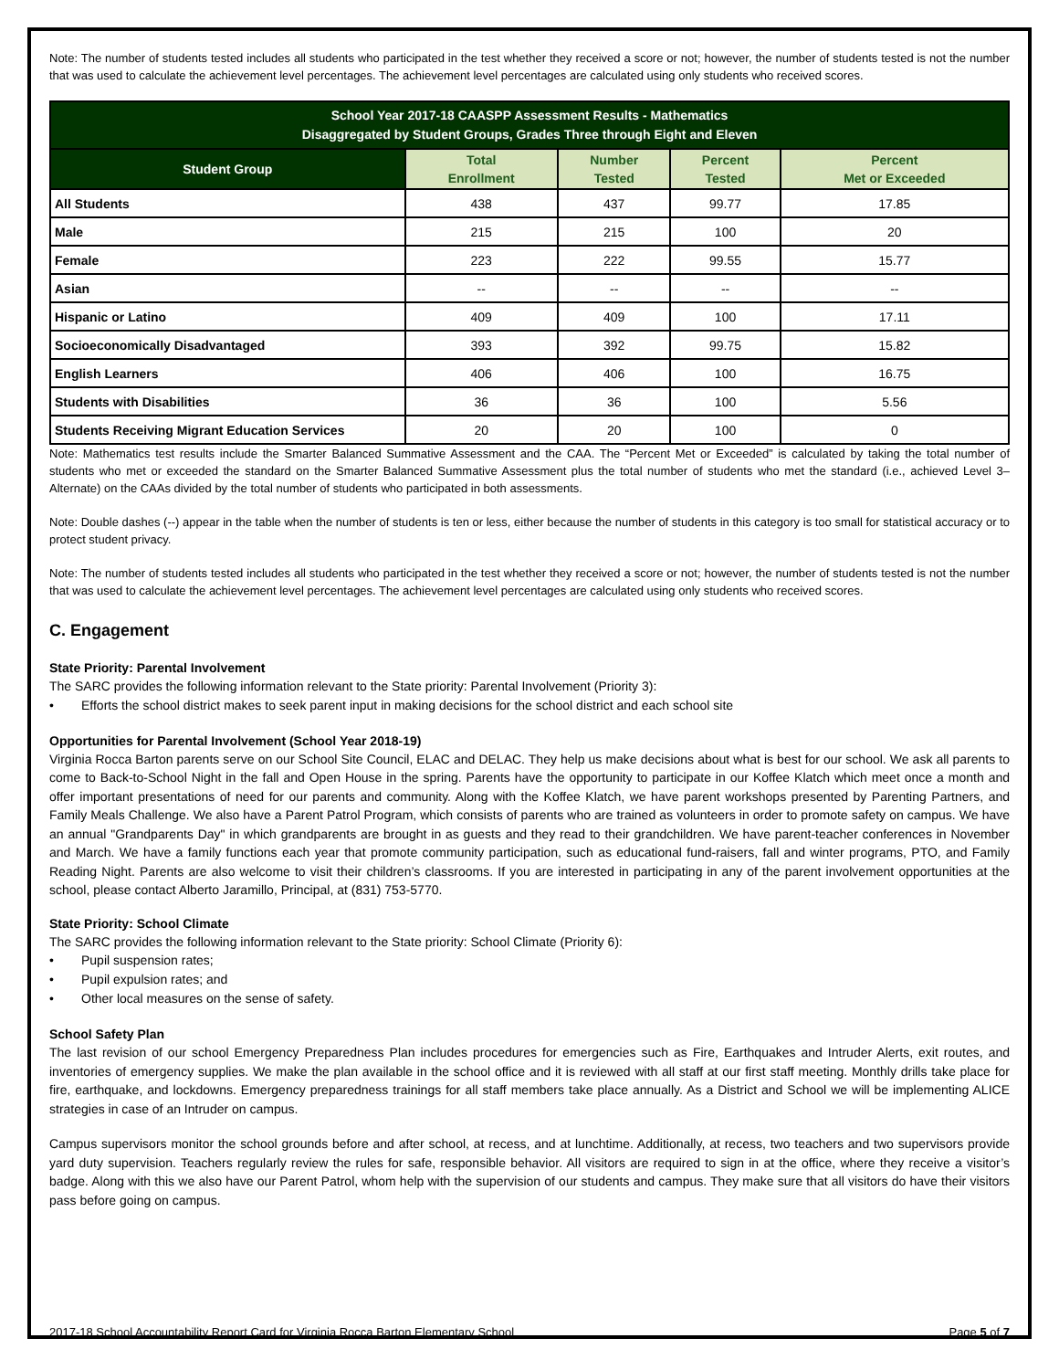Note: The number of students tested includes all students who participated in the test whether they received a score or not; however, the number of students tested is not the number that was used to calculate the achievement level percentages. The achievement level percentages are calculated using only students who received scores.
| School Year 2017-18 CAASPP Assessment Results - Mathematics Disaggregated by Student Groups, Grades Three through Eight and Eleven | | | | |
| Student Group | Total Enrollment | Number Tested | Percent Tested | Percent Met or Exceeded |
| All Students | 438 | 437 | 99.77 | 17.85 |
| Male | 215 | 215 | 100 | 20 |
| Female | 223 | 222 | 99.55 | 15.77 |
| Asian | -- | -- | -- | -- |
| Hispanic or Latino | 409 | 409 | 100 | 17.11 |
| Socioeconomically Disadvantaged | 393 | 392 | 99.75 | 15.82 |
| English Learners | 406 | 406 | 100 | 16.75 |
| Students with Disabilities | 36 | 36 | 100 | 5.56 |
| Students Receiving Migrant Education Services | 20 | 20 | 100 | 0 |
Note: Mathematics test results include the Smarter Balanced Summative Assessment and the CAA. The “Percent Met or Exceeded” is calculated by taking the total number of students who met or exceeded the standard on the Smarter Balanced Summative Assessment plus the total number of students who met the standard (i.e., achieved Level 3–Alternate) on the CAAs divided by the total number of students who participated in both assessments.
Note: Double dashes (--) appear in the table when the number of students is ten or less, either because the number of students in this category is too small for statistical accuracy or to protect student privacy.
Note: The number of students tested includes all students who participated in the test whether they received a score or not; however, the number of students tested is not the number that was used to calculate the achievement level percentages. The achievement level percentages are calculated using only students who received scores.
C. Engagement
State Priority: Parental Involvement
The SARC provides the following information relevant to the State priority: Parental Involvement (Priority 3):
• Efforts the school district makes to seek parent input in making decisions for the school district and each school site
Opportunities for Parental Involvement (School Year 2018-19)
Virginia Rocca Barton parents serve on our School Site Council, ELAC and DELAC. They help us make decisions about what is best for our school. We ask all parents to come to Back-to-School Night in the fall and Open House in the spring. Parents have the opportunity to participate in our Koffee Klatch which meet once a month and offer important presentations of need for our parents and community. Along with the Koffee Klatch, we have parent workshops presented by Parenting Partners, and Family Meals Challenge. We also have a Parent Patrol Program, which consists of parents who are trained as volunteers in order to promote safety on campus. We have an annual "Grandparents Day" in which grandparents are brought in as guests and they read to their grandchildren. We have parent-teacher conferences in November and March. We have a family functions each year that promote community participation, such as educational fund-raisers, fall and winter programs, PTO, and Family Reading Night. Parents are also welcome to visit their children’s classrooms. If you are interested in participating in any of the parent involvement opportunities at the school, please contact Alberto Jaramillo, Principal, at (831) 753-5770.
State Priority: School Climate
The SARC provides the following information relevant to the State priority: School Climate (Priority 6):
• Pupil suspension rates;
• Pupil expulsion rates; and
• Other local measures on the sense of safety.
School Safety Plan
The last revision of our school Emergency Preparedness Plan includes procedures for emergencies such as Fire, Earthquakes and Intruder Alerts, exit routes, and inventories of emergency supplies. We make the plan available in the school office and it is reviewed with all staff at our first staff meeting. Monthly drills take place for fire, earthquake, and lockdowns. Emergency preparedness trainings for all staff members take place annually. As a District and School we will be implementing ALICE strategies in case of an Intruder on campus.
Campus supervisors monitor the school grounds before and after school, at recess, and at lunchtime. Additionally, at recess, two teachers and two supervisors provide yard duty supervision. Teachers regularly review the rules for safe, responsible behavior. All visitors are required to sign in at the office, where they receive a visitor’s badge. Along with this we also have our Parent Patrol, whom help with the supervision of our students and campus. They make sure that all visitors do have their visitors pass before going on campus.
2017-18 School Accountability Report Card for Virginia Rocca Barton Elementary School Page 5 of 7